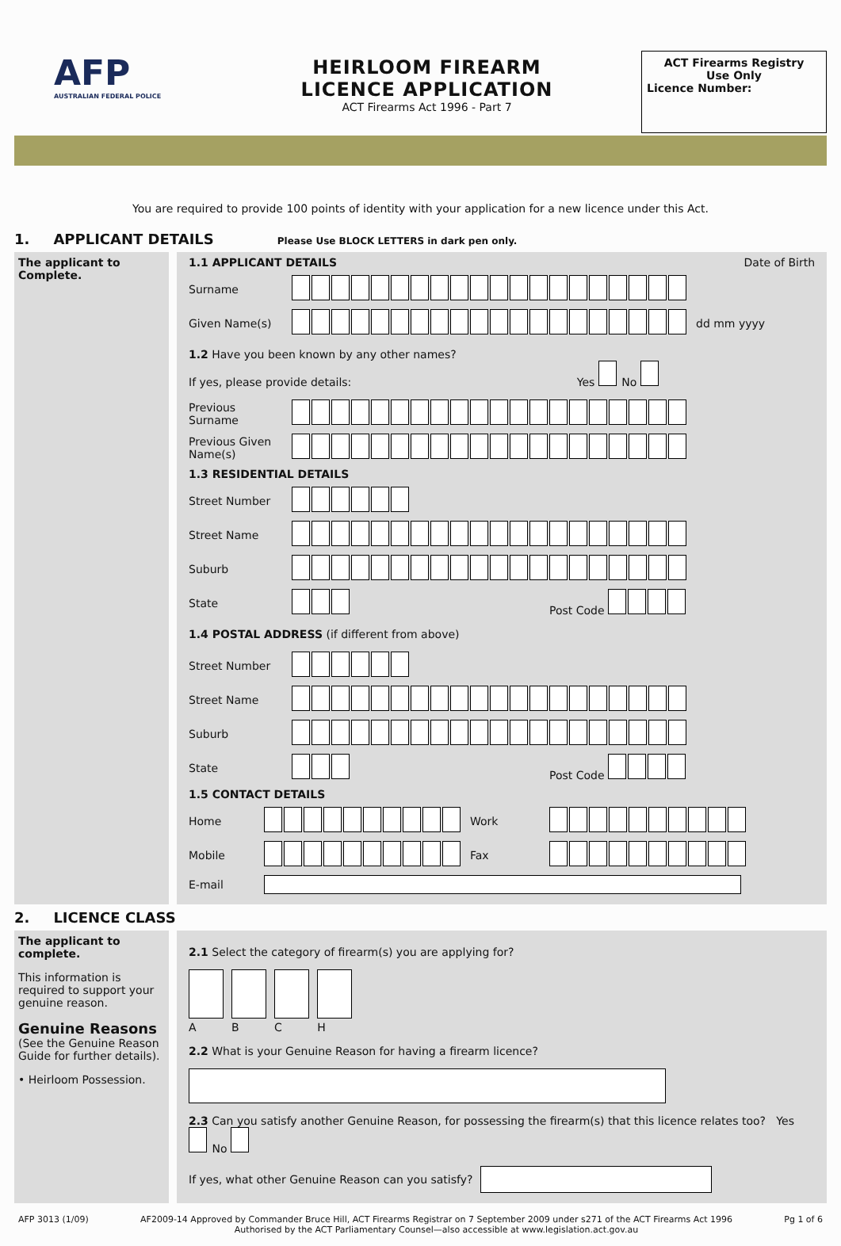AFP
AUSTRALIAN FEDERAL POLICE
HEIRLOOM FIREARM
LICENCE APPLICATION
ACT Firearms Act 1996 - Part 7
ACT Firearms Registry
Use Only
Licence Number:
You are required to provide 100 points of identity with your application for a new licence under this Act.
1. APPLICANT DETAILS Please Use BLOCK LETTERS in dark pen only.
The applicant to Complete.
1.1 APPLICANT DETAILS Date of Birth
Surname
Given Name(s) dd mm yyyy
1.2 Have you been known by any other names?
If yes, please provide details: Yes No
Previous Surname
Previous Given Name(s)
1.3 RESIDENTIAL DETAILS
Street Number
Street Name
Suburb
State Post Code
1.4 POSTAL ADDRESS (if different from above)
Street Number
Street Name
Suburb
State Post Code
1.5 CONTACT DETAILS
Home Work
Mobile Fax
E-mail
2. LICENCE CLASS
The applicant to complete.
This information is required to support your genuine reason.
Genuine Reasons
(See the Genuine Reason Guide for further details).
• Heirloom Possession.
2.1 Select the category of firearm(s) you are applying for?
A B C H
2.2 What is your Genuine Reason for having a firearm licence?
2.3 Can you satisfy another Genuine Reason, for possessing the firearm(s) that this licence relates too? Yes No
If yes, what other Genuine Reason can you satisfy?
AFP 3013 (1/09) AF2009-14 Approved by Commander Bruce Hill, ACT Firearms Registrar on 7 September 2009 under s271 of the ACT Firearms Act 1996
Authorised by the ACT Parliamentary Counsel—also accessible at www.legislation.act.gov.au Pg 1 of 6